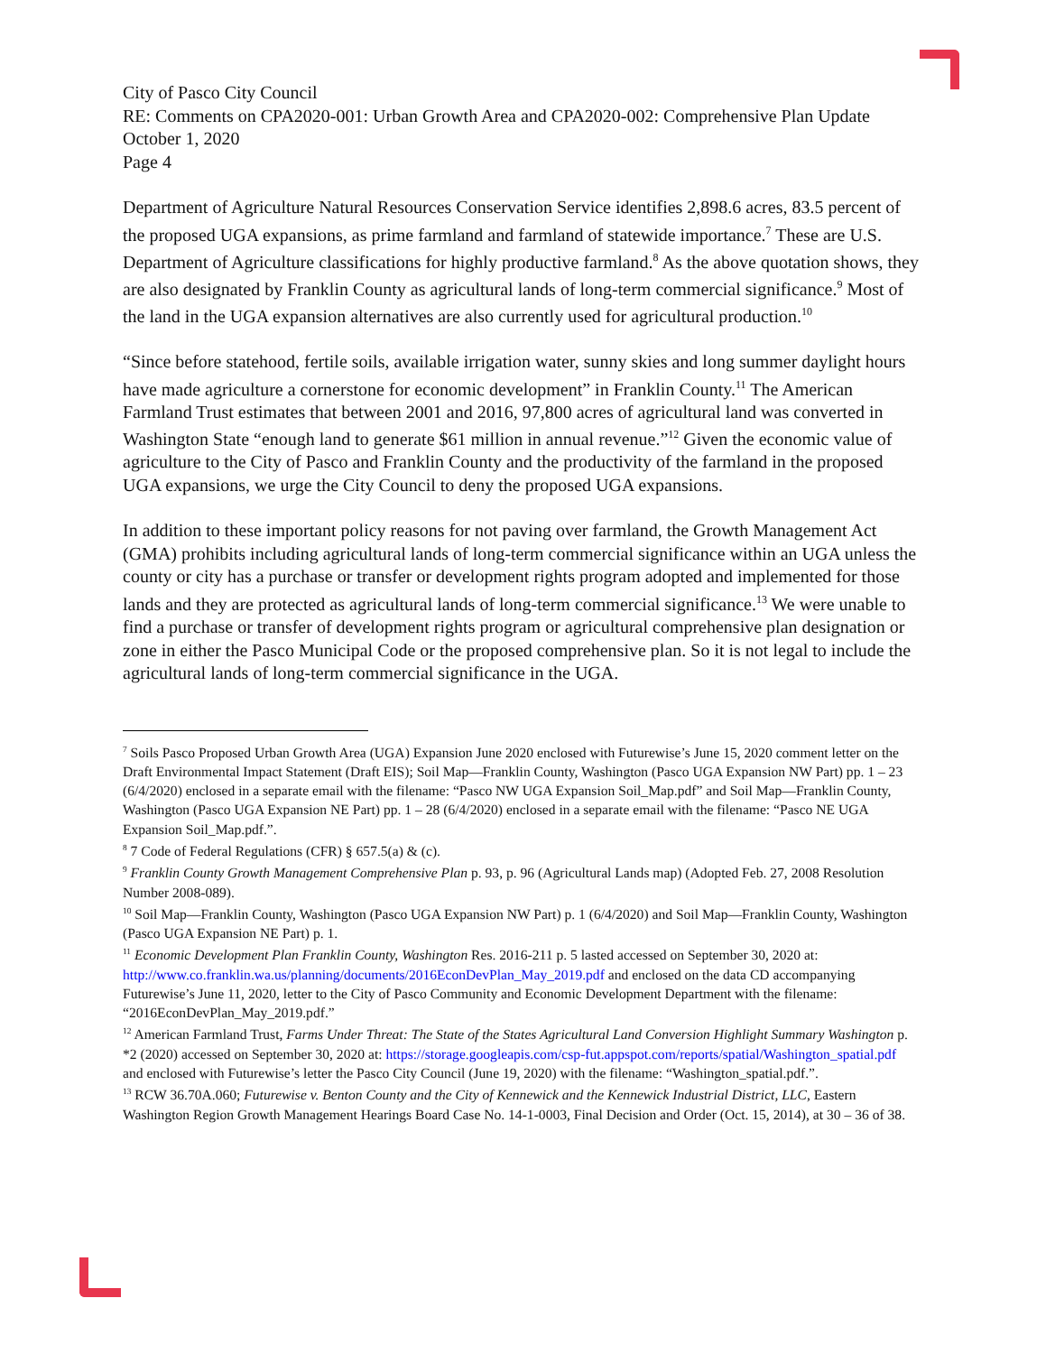City of Pasco City Council
RE: Comments on CPA2020-001: Urban Growth Area and CPA2020-002: Comprehensive Plan Update
October 1, 2020
Page 4
Department of Agriculture Natural Resources Conservation Service identifies 2,898.6 acres, 83.5 percent of the proposed UGA expansions, as prime farmland and farmland of statewide importance.<sup>7</sup> These are U.S. Department of Agriculture classifications for highly productive farmland.<sup>8</sup> As the above quotation shows, they are also designated by Franklin County as agricultural lands of long-term commercial significance.<sup>9</sup> Most of the land in the UGA expansion alternatives are also currently used for agricultural production.<sup>10</sup>
“Since before statehood, fertile soils, available irrigation water, sunny skies and long summer daylight hours have made agriculture a cornerstone for economic development” in Franklin County.<sup>11</sup> The American Farmland Trust estimates that between 2001 and 2016, 97,800 acres of agricultural land was converted in Washington State “enough land to generate $61 million in annual revenue.”<sup>12</sup> Given the economic value of agriculture to the City of Pasco and Franklin County and the productivity of the farmland in the proposed UGA expansions, we urge the City Council to deny the proposed UGA expansions.
In addition to these important policy reasons for not paving over farmland, the Growth Management Act (GMA) prohibits including agricultural lands of long-term commercial significance within an UGA unless the county or city has a purchase or transfer or development rights program adopted and implemented for those lands and they are protected as agricultural lands of long-term commercial significance.<sup>13</sup> We were unable to find a purchase or transfer of development rights program or agricultural comprehensive plan designation or zone in either the Pasco Municipal Code or the proposed comprehensive plan. So it is not legal to include the agricultural lands of long-term commercial significance in the UGA.
<sup>7</sup> Soils Pasco Proposed Urban Growth Area (UGA) Expansion June 2020 enclosed with Futurewise’s June 15, 2020 comment letter on the Draft Environmental Impact Statement (Draft EIS); Soil Map—Franklin County, Washington (Pasco UGA Expansion NW Part) pp. 1 – 23 (6/4/2020) enclosed in a separate email with the filename: “Pasco NW UGA Expansion Soil_Map.pdf” and Soil Map—Franklin County, Washington (Pasco UGA Expansion NE Part) pp. 1 – 28 (6/4/2020) enclosed in a separate email with the filename: “Pasco NE UGA Expansion Soil_Map.pdf.”.
<sup>8</sup> 7 Code of Federal Regulations (CFR) § 657.5(a) & (c).
<sup>9</sup> Franklin County Growth Management Comprehensive Plan p. 93, p. 96 (Agricultural Lands map) (Adopted Feb. 27, 2008 Resolution Number 2008-089).
<sup>10</sup> Soil Map—Franklin County, Washington (Pasco UGA Expansion NW Part) p. 1 (6/4/2020) and Soil Map—Franklin County, Washington (Pasco UGA Expansion NE Part) p. 1.
<sup>11</sup> Economic Development Plan Franklin County, Washington Res. 2016-211 p. 5 lasted accessed on September 30, 2020 at: http://www.co.franklin.wa.us/planning/documents/2016EconDevPlan_May_2019.pdf and enclosed on the data CD accompanying Futurewise’s June 11, 2020, letter to the City of Pasco Community and Economic Development Department with the filename: “2016EconDevPlan_May_2019.pdf.”
<sup>12</sup> American Farmland Trust, Farms Under Threat: The State of the States Agricultural Land Conversion Highlight Summary Washington p. *2 (2020) accessed on September 30, 2020 at: https://storage.googleapis.com/csp-fut.appspot.com/reports/spatial/Washington_spatial.pdf and enclosed with Futurewise’s letter the Pasco City Council (June 19, 2020) with the filename: “Washington_spatial.pdf.”.
<sup>13</sup> RCW 36.70A.060; Futurewise v. Benton County and the City of Kennewick and the Kennewick Industrial District, LLC, Eastern Washington Region Growth Management Hearings Board Case No. 14-1-0003, Final Decision and Order (Oct. 15, 2014), at 30 – 36 of 38.